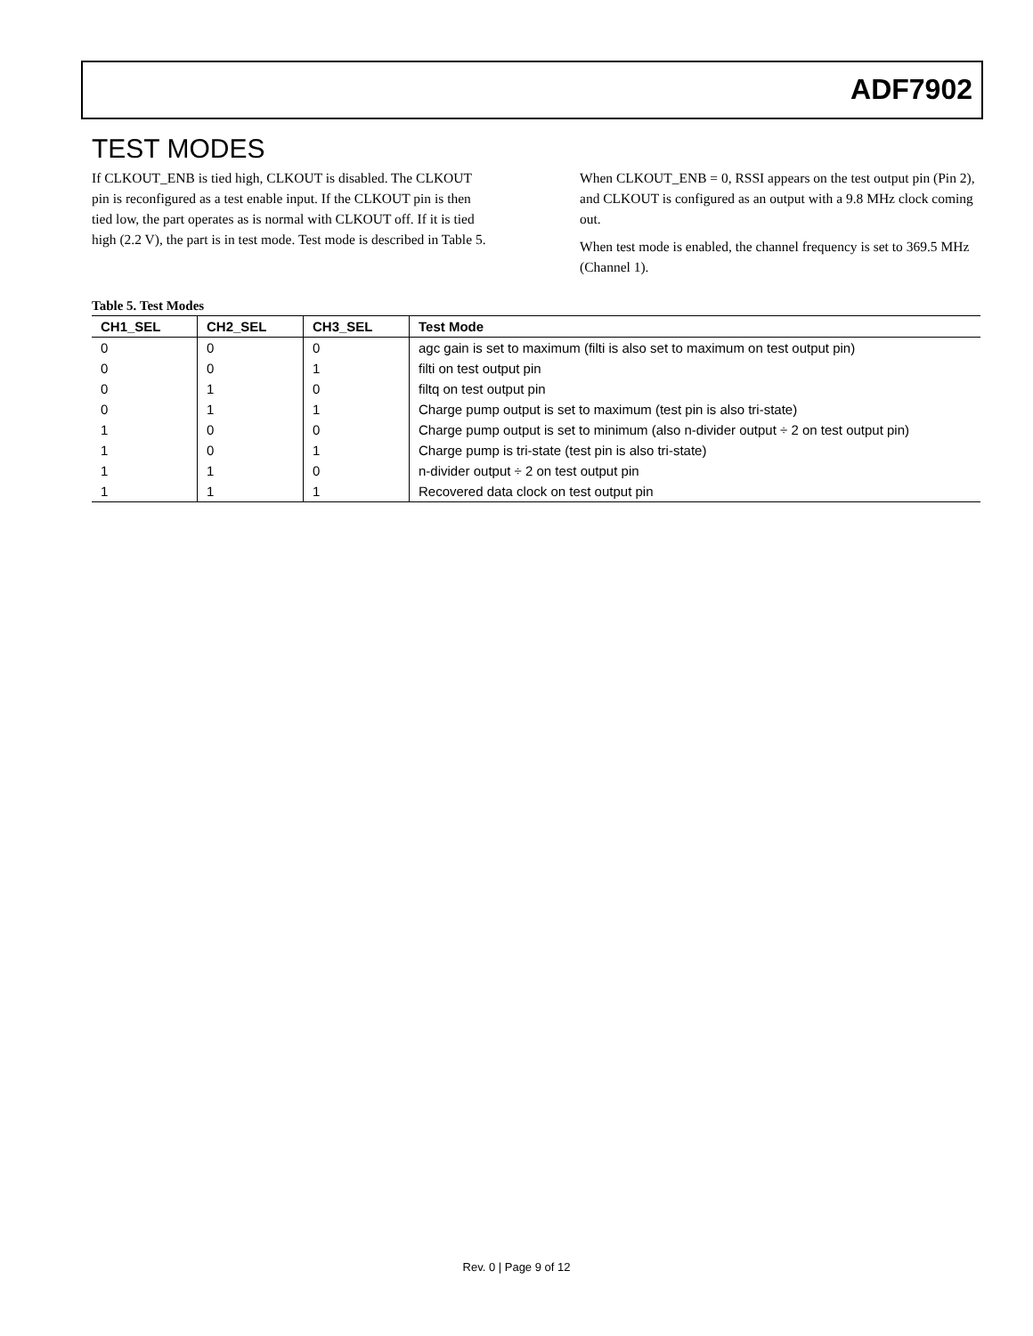ADF7902
TEST MODES
If CLKOUT_ENB is tied high, CLKOUT is disabled. The CLKOUT pin is reconfigured as a test enable input. If the CLKOUT pin is then tied low, the part operates as is normal with CLKOUT off. If it is tied high (2.2 V), the part is in test mode. Test mode is described in Table 5.
When CLKOUT_ENB = 0, RSSI appears on the test output pin (Pin 2), and CLKOUT is configured as an output with a 9.8 MHz clock coming out.
When test mode is enabled, the channel frequency is set to 369.5 MHz (Channel 1).
Table 5. Test Modes
| CH1_SEL | CH2_SEL | CH3_SEL | Test Mode |
| --- | --- | --- | --- |
| 0 | 0 | 0 | agc gain is set to maximum (filti is also set to maximum on test output pin) |
| 0 | 0 | 1 | filti on test output pin |
| 0 | 1 | 0 | filtq on test output pin |
| 0 | 1 | 1 | Charge pump output is set to maximum (test pin is also tri-state) |
| 1 | 0 | 0 | Charge pump output is set to minimum (also n-divider output ÷ 2 on test output pin) |
| 1 | 0 | 1 | Charge pump is tri-state (test pin is also tri-state) |
| 1 | 1 | 0 | n-divider output ÷ 2 on test output pin |
| 1 | 1 | 1 | Recovered data clock on test output pin |
Rev. 0 | Page 9 of 12